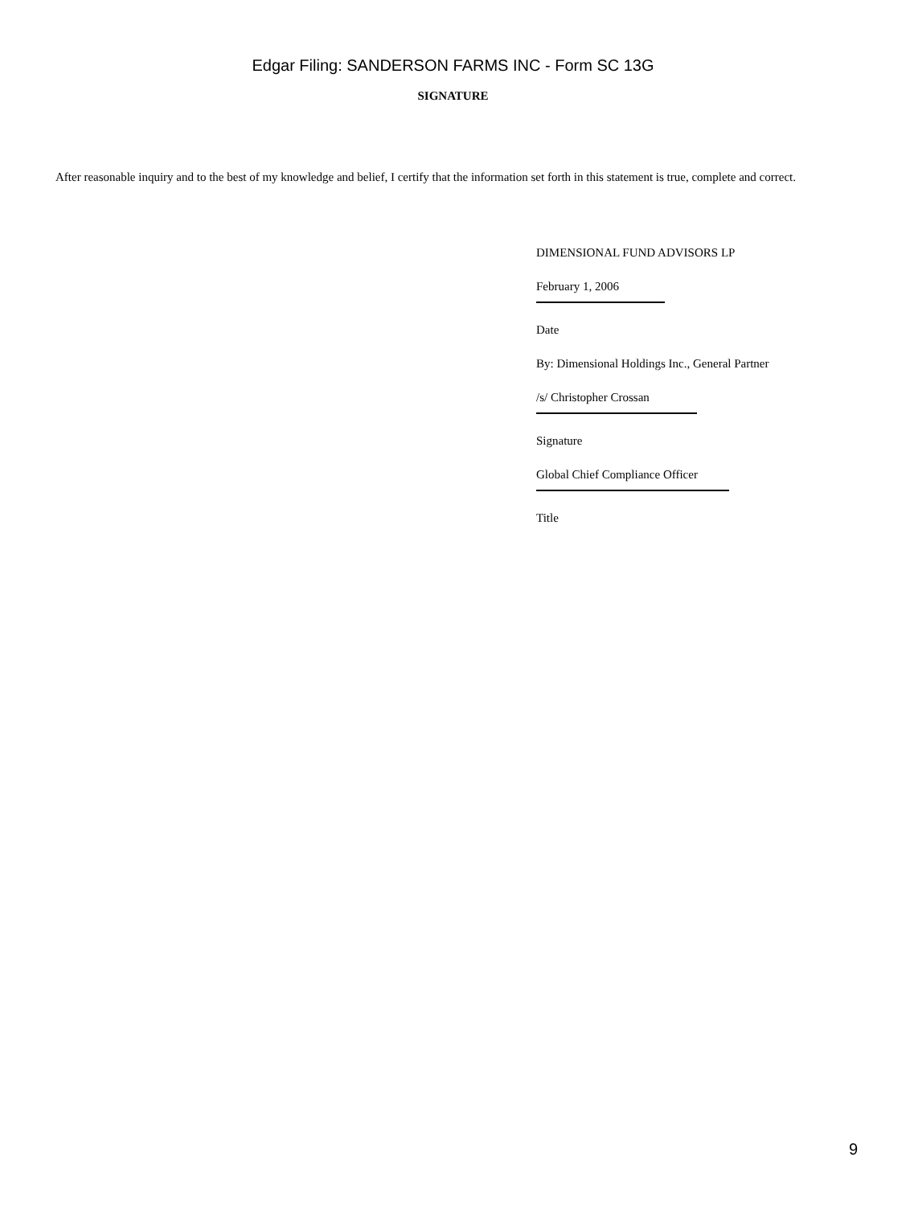Edgar Filing: SANDERSON FARMS INC - Form SC 13G
SIGNATURE
After reasonable inquiry and to the best of my knowledge and belief, I certify that the information set forth in this statement is true, complete and correct.
DIMENSIONAL FUND ADVISORS LP
February 1, 2006
Date
By: Dimensional Holdings Inc., General Partner
/s/ Christopher Crossan
Signature
Global Chief Compliance Officer
Title
9